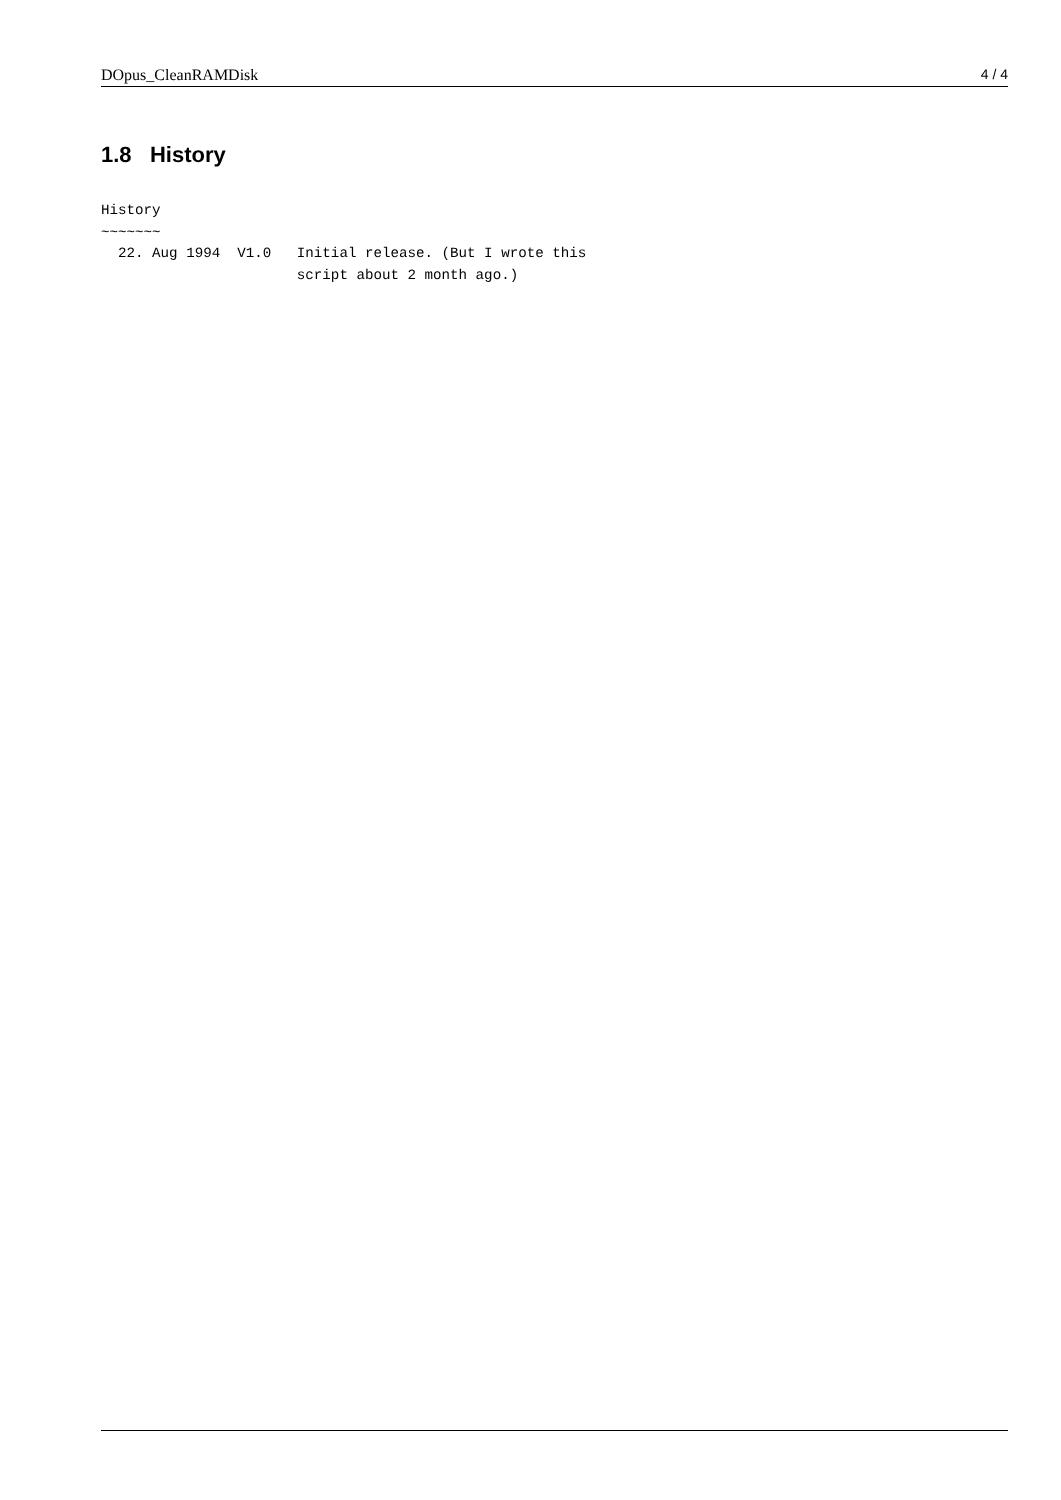DOpus_CleanRAMDisk 4 / 4
1.8 History
History
~~~~~~~
  22. Aug 1994  V1.0   Initial release. (But I wrote this
                       script about 2 month ago.)